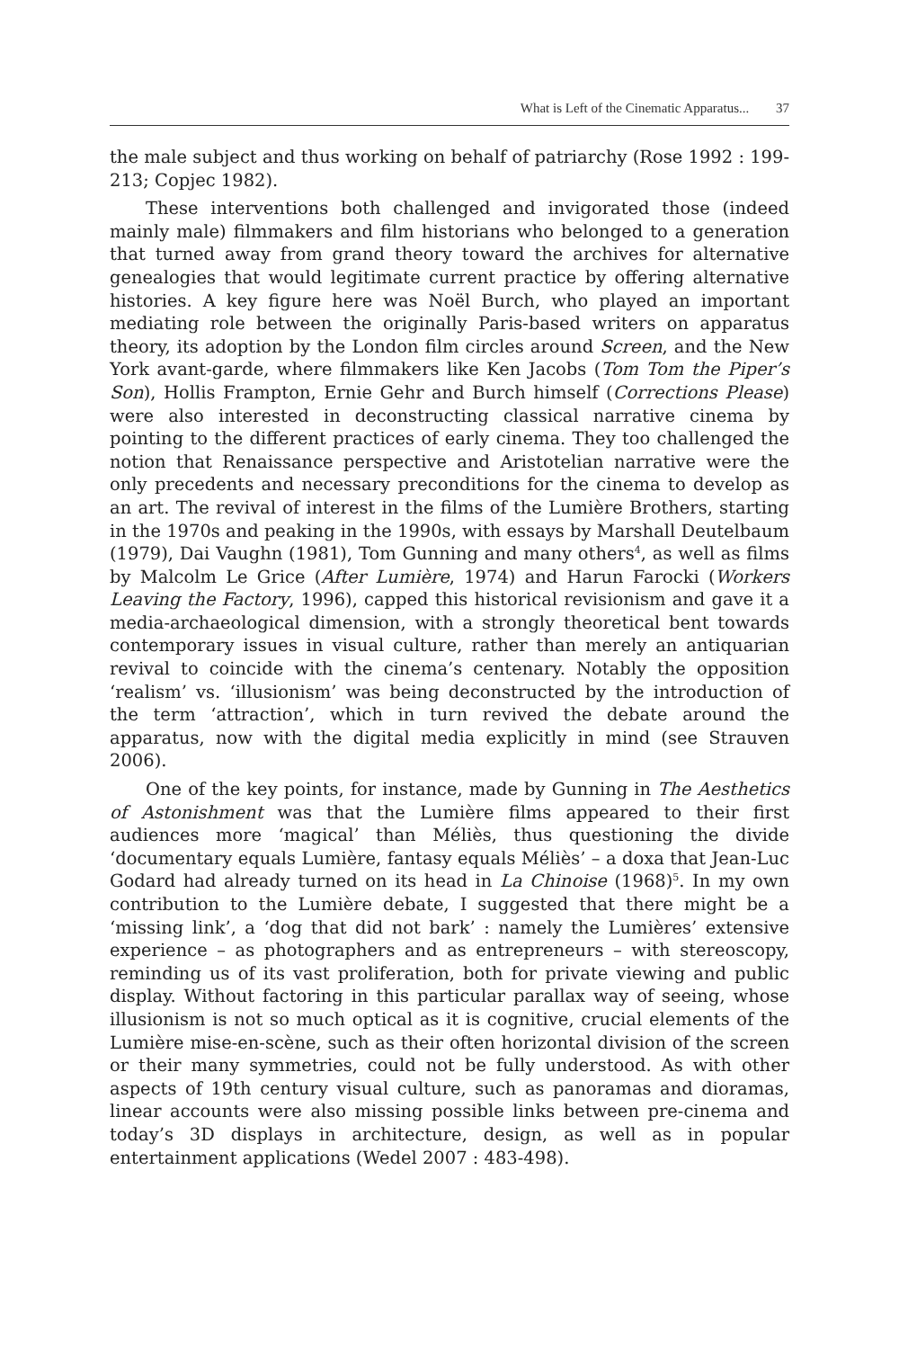What is Left of the Cinematic Apparatus... 37
the male subject and thus working on behalf of patriarchy (Rose 1992 : 199-213; Copjec 1982).
These interventions both challenged and invigorated those (indeed mainly male) filmmakers and film historians who belonged to a generation that turned away from grand theory toward the archives for alternative genealogies that would legitimate current practice by offering alternative histories. A key figure here was Noël Burch, who played an important mediating role between the originally Paris-based writers on apparatus theory, its adoption by the London film circles around Screen, and the New York avant-garde, where filmmakers like Ken Jacobs (Tom Tom the Piper’s Son), Hollis Frampton, Ernie Gehr and Burch himself (Corrections Please) were also interested in deconstructing classical narrative cinema by pointing to the different practices of early cinema. They too challenged the notion that Renaissance perspective and Aristotelian narrative were the only precedents and necessary preconditions for the cinema to develop as an art. The revival of interest in the films of the Lumière Brothers, starting in the 1970s and peaking in the 1990s, with essays by Marshall Deutelbaum (1979), Dai Vaughn (1981), Tom Gunning and many others<sup>4</sup>, as well as films by Malcolm Le Grice (After Lumière, 1974) and Harun Farocki (Workers Leaving the Factory, 1996), capped this historical revisionism and gave it a media-archaeological dimension, with a strongly theoretical bent towards contemporary issues in visual culture, rather than merely an antiquarian revival to coincide with the cinema’s centenary. Notably the opposition ‘realism’ vs. ‘illusionism’ was being deconstructed by the introduction of the term ‘attraction’, which in turn revived the debate around the apparatus, now with the digital media explicitly in mind (see Strauven 2006).
One of the key points, for instance, made by Gunning in The Aesthetics of Astonishment was that the Lumière films appeared to their first audiences more ‘magical’ than Méliès, thus questioning the divide ‘documentary equals Lumière, fantasy equals Méliès’ – a doxa that Jean-Luc Godard had already turned on its head in La Chinoise (1968)<sup>5</sup>. In my own contribution to the Lumière debate, I suggested that there might be a ‘missing link’, a ‘dog that did not bark’ : namely the Lumières’ extensive experience – as photographers and as entrepreneurs – with stereoscopy, reminding us of its vast proliferation, both for private viewing and public display. Without factoring in this particular parallax way of seeing, whose illusionism is not so much optical as it is cognitive, crucial elements of the Lumière mise-en-scène, such as their often horizontal division of the screen or their many symmetries, could not be fully understood. As with other aspects of 19th century visual culture, such as panoramas and dioramas, linear accounts were also missing possible links between pre-cinema and today’s 3D displays in architecture, design, as well as in popular entertainment applications (Wedel 2007 : 483-498).